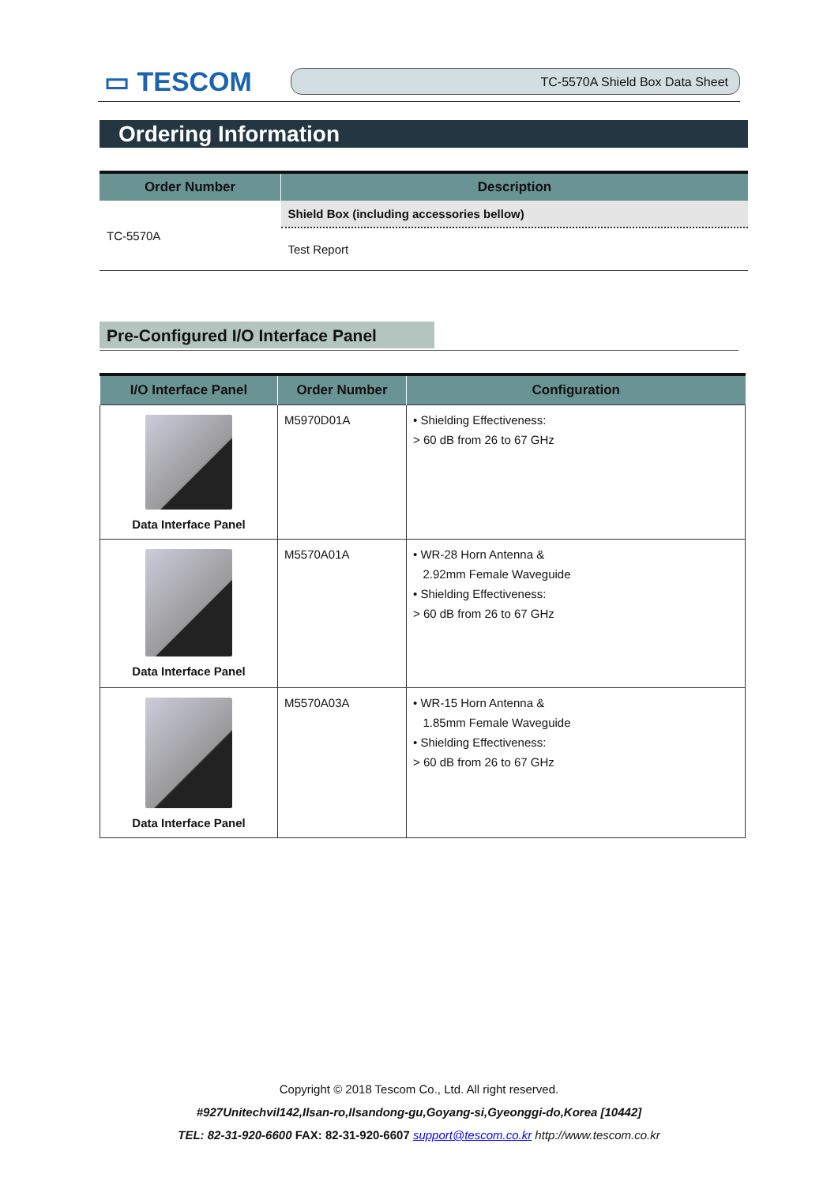▭ TESCOM
TC-5570A Shield Box Data Sheet
Ordering Information
| Order Number | Description |
| --- | --- |
| TC-5570A | Shield Box (including accessories bellow) |
| | Test Report |
Pre-Configured I/O Interface Panel
| I/O Interface Panel | Order Number | Configuration |
| --- | --- | --- |
| Data Interface Panel | M5970D01A | • Shielding Effectiveness: > 60 dB from 26 to 67 GHz |
| Data Interface Panel | M5570A01A | • WR-28 Horn Antenna & 2.92mm Female Waveguide • Shielding Effectiveness: > 60 dB from 26 to 67 GHz |
| Data Interface Panel | M5570A03A | • WR-15 Horn Antenna & 1.85mm Female Waveguide • Shielding Effectiveness: > 60 dB from 26 to 67 GHz |
Copyright © 2018 Tescom Co., Ltd. All right reserved.
#927Unitechvil142,Ilsan-ro,Ilsandong-gu,Goyang-si,Gyeonggi-do,Korea [10442]
TEL: 82-31-920-6600 FAX: 82-31-920-6607 support@tescom.co.kr http://www.tescom.co.kr